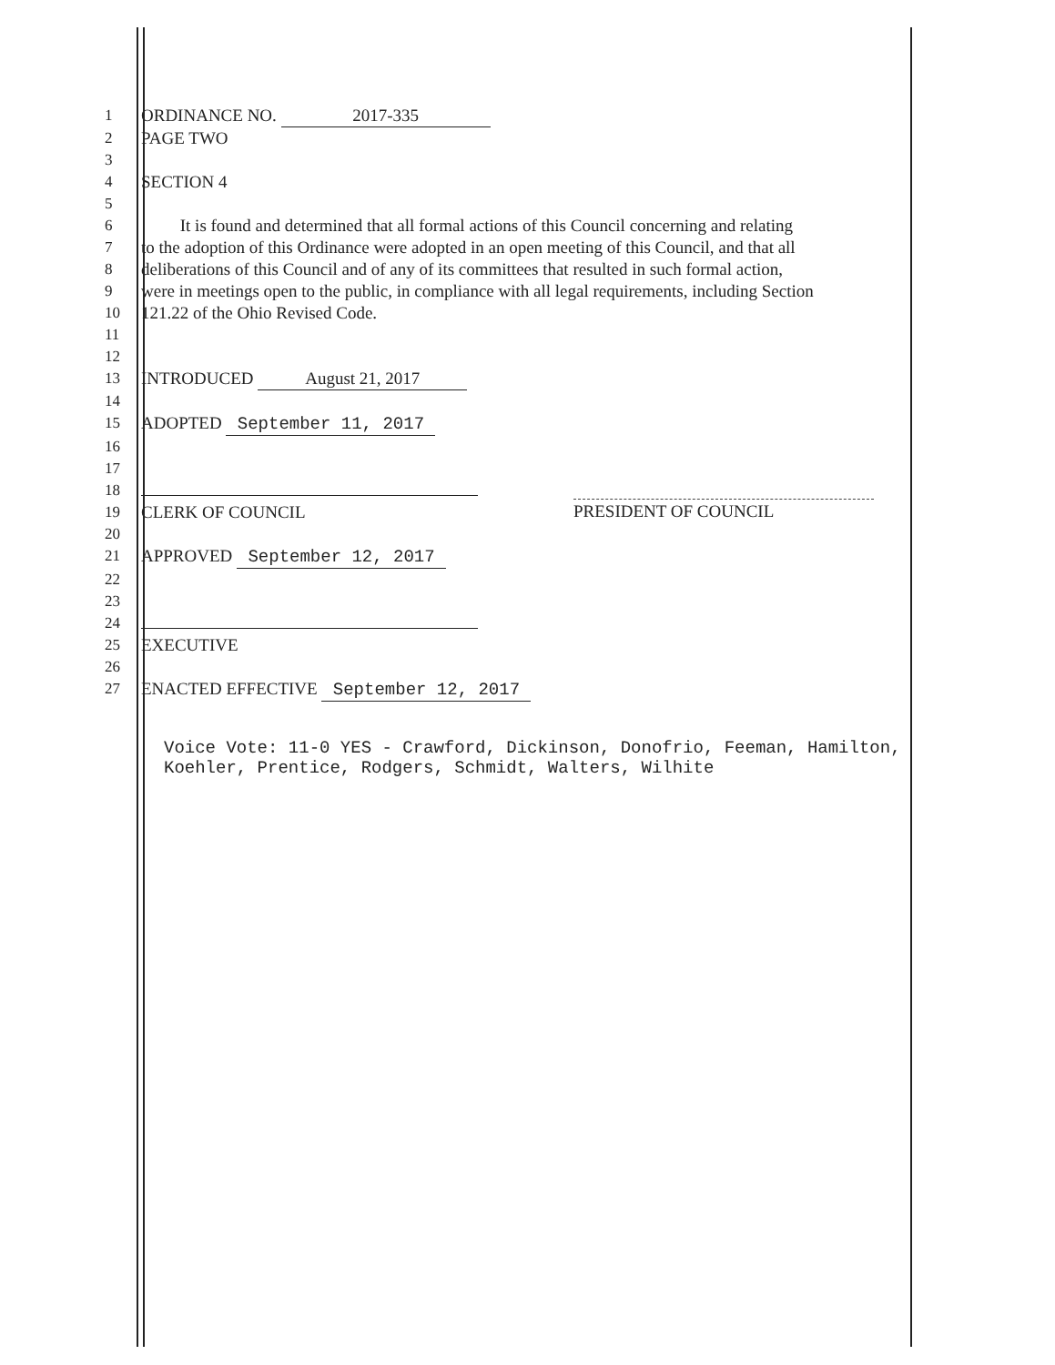1 ORDINANCE NO. 2017-335
2 PAGE TWO
3
4 SECTION 4
5
6 It is found and determined that all formal actions of this Council concerning and relating
7 to the adoption of this Ordinance were adopted in an open meeting of this Council, and that all
8 deliberations of this Council and of any of its committees that resulted in such formal action,
9 were in meetings open to the public, in compliance with all legal requirements, including Section
10 121.22 of the Ohio Revised Code.
11
12
13 INTRODUCED August 21, 2017
14
15 ADOPTED September 11, 2017
16
17
18
19 CLERK OF COUNCIL
20
21 APPROVED September 12, 2017
22
23
24
25 EXECUTIVE
26
27 ENACTED EFFECTIVE September 12, 2017
Voice Vote: 11-0 YES - Crawford, Dickinson, Donofrio, Feeman, Hamilton,
Koehler, Prentice, Rodgers, Schmidt, Walters, Wilhite
PRESIDENT OF COUNCIL